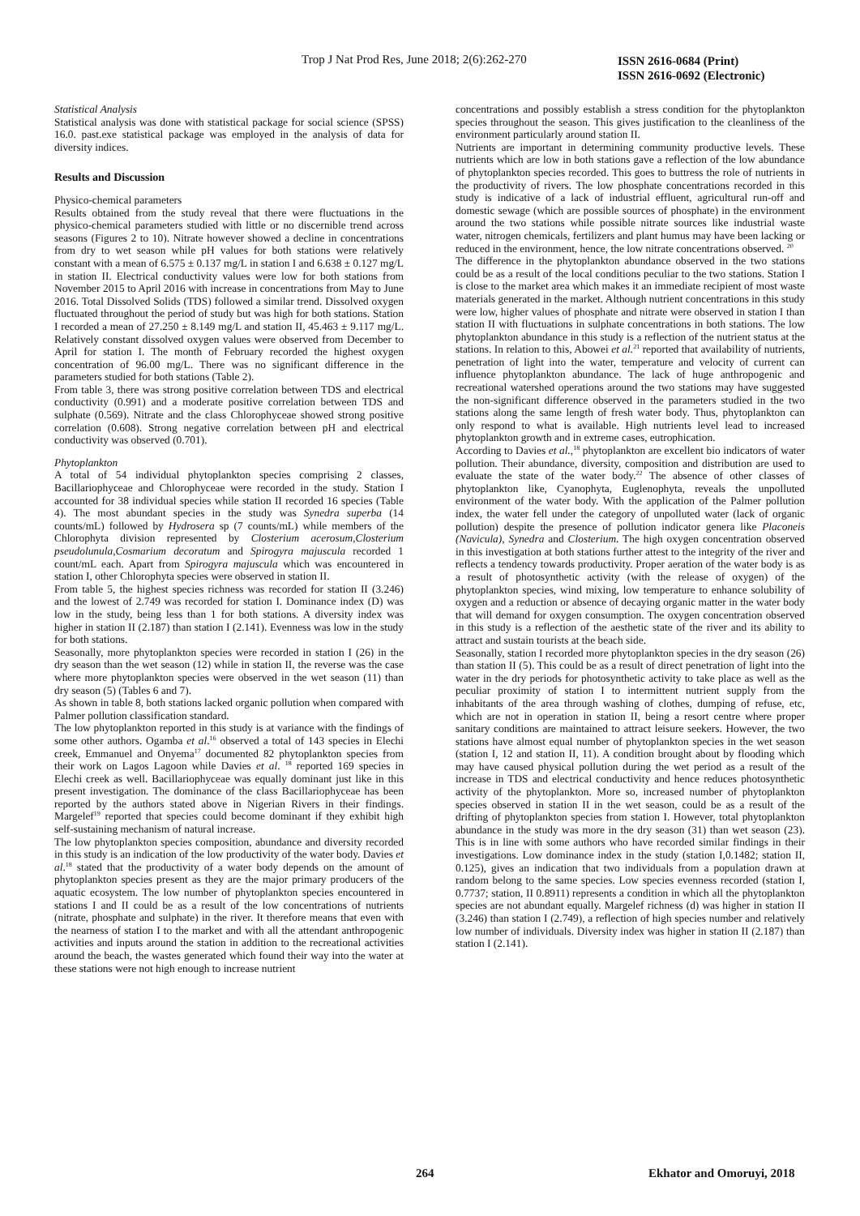Trop J Nat Prod Res, June 2018; 2(6):262-270 ISSN 2616-0684 (Print)
ISSN 2616-0692 (Electronic)
Statistical Analysis
Statistical analysis was done with statistical package for social science (SPSS) 16.0. past.exe statistical package was employed in the analysis of data for diversity indices.
Results and Discussion
Physico-chemical parameters
Results obtained from the study reveal that there were fluctuations in the physico-chemical parameters studied with little or no discernible trend across seasons (Figures 2 to 10). Nitrate however showed a decline in concentrations from dry to wet season while pH values for both stations were relatively constant with a mean of 6.575 ± 0.137 mg/L in station I and 6.638 ± 0.127 mg/L in station II. Electrical conductivity values were low for both stations from November 2015 to April 2016 with increase in concentrations from May to June 2016. Total Dissolved Solids (TDS) followed a similar trend. Dissolved oxygen fluctuated throughout the period of study but was high for both stations. Station I recorded a mean of 27.250 ± 8.149 mg/L and station II, 45.463 ± 9.117 mg/L. Relatively constant dissolved oxygen values were observed from December to April for station I. The month of February recorded the highest oxygen concentration of 96.00 mg/L. There was no significant difference in the parameters studied for both stations (Table 2).
From table 3, there was strong positive correlation between TDS and electrical conductivity (0.991) and a moderate positive correlation between TDS and sulphate (0.569). Nitrate and the class Chlorophyceae showed strong positive correlation (0.608). Strong negative correlation between pH and electrical conductivity was observed (0.701).
Phytoplankton
A total of 54 individual phytoplankton species comprising 2 classes, Bacillariophyceae and Chlorophyceae were recorded in the study. Station I accounted for 38 individual species while station II recorded 16 species (Table 4). The most abundant species in the study was Synedra superba (14 counts/mL) followed by Hydrosera sp (7 counts/mL) while members of the Chlorophyta division represented by Closterium acerosum,Closterium pseudolunula,Cosmarium decoratum and Spirogyra majuscula recorded 1 count/mL each. Apart from Spirogyra majuscula which was encountered in station I, other Chlorophyta species were observed in station II.
From table 5, the highest species richness was recorded for station II (3.246) and the lowest of 2.749 was recorded for station I. Dominance index (D) was low in the study, being less than 1 for both stations. A diversity index was higher in station II (2.187) than station I (2.141). Evenness was low in the study for both stations.
Seasonally, more phytoplankton species were recorded in station I (26) in the dry season than the wet season (12) while in station II, the reverse was the case where more phytoplankton species were observed in the wet season (11) than dry season (5) (Tables 6 and 7).
As shown in table 8, both stations lacked organic pollution when compared with Palmer pollution classification standard.
The low phytoplankton reported in this study is at variance with the findings of some other authors. Ogamba et al.<sup>16</sup> observed a total of 143 species in Elechi creek, Emmanuel and Onyema<sup>17</sup> documented 82 phytoplankton species from their work on Lagos Lagoon while Davies et al. <sup>18</sup> reported 169 species in Elechi creek as well. Bacillariophyceae was equally dominant just like in this present investigation. The dominance of the class Bacillariophyceae has been reported by the authors stated above in Nigerian Rivers in their findings. Margelef<sup>19</sup> reported that species could become dominant if they exhibit high self-sustaining mechanism of natural increase.
The low phytoplankton species composition, abundance and diversity recorded in this study is an indication of the low productivity of the water body. Davies et al.<sup>18</sup> stated that the productivity of a water body depends on the amount of phytoplankton species present as they are the major primary producers of the aquatic ecosystem. The low number of phytoplankton species encountered in stations I and II could be as a result of the low concentrations of nutrients (nitrate, phosphate and sulphate) in the river. It therefore means that even with the nearness of station I to the market and with all the attendant anthropogenic activities and inputs around the station in addition to the recreational activities around the beach, the wastes generated which found their way into the water at these stations were not high enough to increase nutrient
concentrations and possibly establish a stress condition for the phytoplankton species throughout the season. This gives justification to the cleanliness of the environment particularly around station II.
Nutrients are important in determining community productive levels. These nutrients which are low in both stations gave a reflection of the low abundance of phytoplankton species recorded. This goes to buttress the role of nutrients in the productivity of rivers. The low phosphate concentrations recorded in this study is indicative of a lack of industrial effluent, agricultural run-off and domestic sewage (which are possible sources of phosphate) in the environment around the two stations while possible nitrate sources like industrial waste water, nitrogen chemicals, fertilizers and plant humus may have been lacking or reduced in the environment, hence, the low nitrate concentrations observed. <sup>20</sup>
The difference in the phytoplankton abundance observed in the two stations could be as a result of the local conditions peculiar to the two stations. Station I is close to the market area which makes it an immediate recipient of most waste materials generated in the market. Although nutrient concentrations in this study were low, higher values of phosphate and nitrate were observed in station I than station II with fluctuations in sulphate concentrations in both stations. The low phytoplankton abundance in this study is a reflection of the nutrient status at the stations. In relation to this, Abowei et al.<sup>21</sup> reported that availability of nutrients, penetration of light into the water, temperature and velocity of current can influence phytoplankton abundance. The lack of huge anthropogenic and recreational watershed operations around the two stations may have suggested the non-significant difference observed in the parameters studied in the two stations along the same length of fresh water body. Thus, phytoplankton can only respond to what is available. High nutrients level lead to increased phytoplankton growth and in extreme cases, eutrophication.
According to Davies et al.,<sup>18</sup> phytoplankton are excellent bio indicators of water pollution. Their abundance, diversity, composition and distribution are used to evaluate the state of the water body.<sup>22</sup> The absence of other classes of phytoplankton like, Cyanophyta, Euglenophyta, reveals the unpolluted environment of the water body. With the application of the Palmer pollution index, the water fell under the category of unpolluted water (lack of organic pollution) despite the presence of pollution indicator genera like Placoneis (Navicula), Synedra and Closterium. The high oxygen concentration observed in this investigation at both stations further attest to the integrity of the river and reflects a tendency towards productivity. Proper aeration of the water body is as a result of photosynthetic activity (with the release of oxygen) of the phytoplankton species, wind mixing, low temperature to enhance solubility of oxygen and a reduction or absence of decaying organic matter in the water body that will demand for oxygen consumption. The oxygen concentration observed in this study is a reflection of the aesthetic state of the river and its ability to attract and sustain tourists at the beach side.
Seasonally, station I recorded more phytoplankton species in the dry season (26) than station II (5). This could be as a result of direct penetration of light into the water in the dry periods for photosynthetic activity to take place as well as the peculiar proximity of station I to intermittent nutrient supply from the inhabitants of the area through washing of clothes, dumping of refuse, etc, which are not in operation in station II, being a resort centre where proper sanitary conditions are maintained to attract leisure seekers. However, the two stations have almost equal number of phytoplankton species in the wet season (station I, 12 and station II, 11). A condition brought about by flooding which may have caused physical pollution during the wet period as a result of the increase in TDS and electrical conductivity and hence reduces photosynthetic activity of the phytoplankton. More so, increased number of phytoplankton species observed in station II in the wet season, could be as a result of the drifting of phytoplankton species from station I. However, total phytoplankton abundance in the study was more in the dry season (31) than wet season (23). This is in line with some authors who have recorded similar findings in their investigations. Low dominance index in the study (station I,0.1482; station II, 0.125), gives an indication that two individuals from a population drawn at random belong to the same species. Low species evenness recorded (station I, 0.7737; station, II 0.8911) represents a condition in which all the phytoplankton species are not abundant equally. Margelef richness (d) was higher in station II (3.246) than station I (2.749), a reflection of high species number and relatively low number of individuals. Diversity index was higher in station II (2.187) than station I (2.141).
264 Ekhator and Omoruyi, 2018